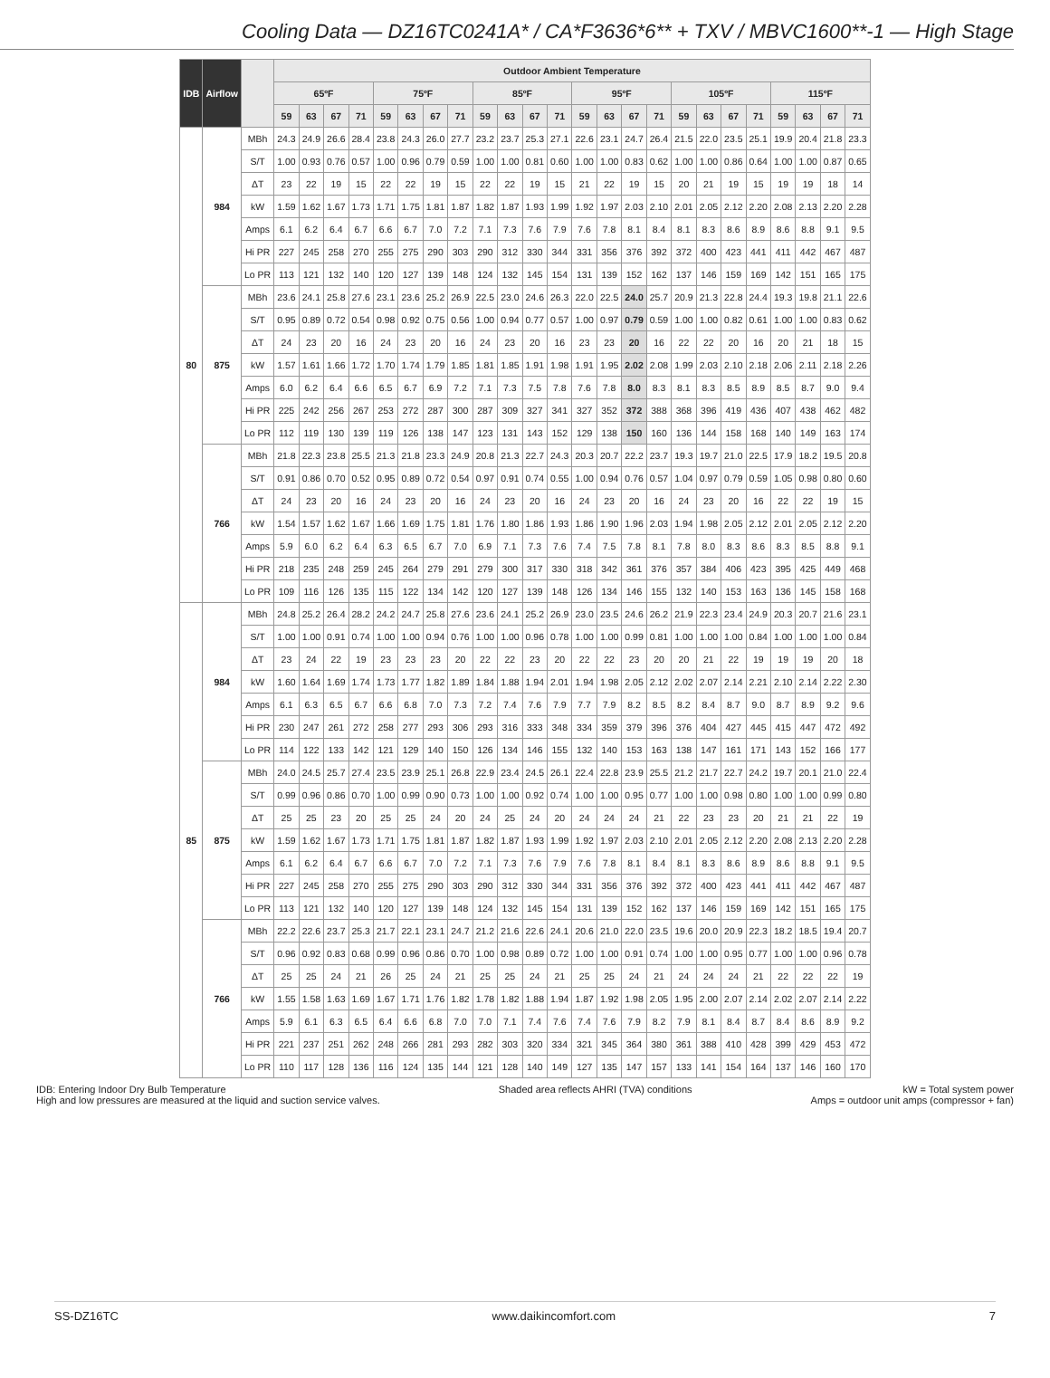Cooling Data — DZ16TC0241A* / CA*F3636*6** + TXV / MBVC1600**-1 — High Stage
| IDB | Airflow | | Outdoor Ambient Temperature | | | | | | | | | | | | | | | | | | | | | | | |
| --- | --- | --- | --- | --- | --- | --- | --- | --- | --- | --- | --- | --- | --- | --- | --- | --- | --- | --- | --- | --- | --- | --- | --- | --- | --- | --- |
| | | | 65ºF | | | | 75ºF | | | | 85ºF | | | | 95ºF | | | | 105ºF | | | | 115ºF | | | |
| | | | 59 | 63 | 67 | 71 | 59 | 63 | 67 | 71 | 59 | 63 | 67 | 71 | 59 | 63 | 67 | 71 | 59 | 63 | 67 | 71 | 59 | 63 | 67 | 71 |
| 80 | 984 | MBh | 24.3 | 24.9 | 26.6 | 28.4 | 23.8 | 24.3 | 26.0 | 27.7 | 23.2 | 23.7 | 25.3 | 27.1 | 22.6 | 23.1 | 24.7 | 26.4 | 21.5 | 22.0 | 23.5 | 25.1 | 19.9 | 20.4 | 21.8 | 23.3 |
| | | S/T | 1.00 | 0.93 | 0.76 | 0.57 | 1.00 | 0.96 | 0.79 | 0.59 | 1.00 | 1.00 | 0.81 | 0.60 | 1.00 | 1.00 | 0.83 | 0.62 | 1.00 | 1.00 | 0.86 | 0.64 | 1.00 | 1.00 | 0.87 | 0.65 |
| | | ΔT | 23 | 22 | 19 | 15 | 22 | 22 | 19 | 15 | 22 | 22 | 19 | 15 | 21 | 22 | 19 | 15 | 20 | 21 | 19 | 15 | 19 | 19 | 18 | 14 |
| | | kW | 1.59 | 1.62 | 1.67 | 1.73 | 1.71 | 1.75 | 1.81 | 1.87 | 1.82 | 1.87 | 1.93 | 1.99 | 1.92 | 1.97 | 2.03 | 2.10 | 2.01 | 2.05 | 2.12 | 2.20 | 2.08 | 2.13 | 2.20 | 2.28 |
| | | Amps | 6.1 | 6.2 | 6.4 | 6.7 | 6.6 | 6.7 | 7.0 | 7.2 | 7.1 | 7.3 | 7.6 | 7.9 | 7.6 | 7.8 | 8.1 | 8.4 | 8.1 | 8.3 | 8.6 | 8.9 | 8.6 | 8.8 | 9.1 | 9.5 |
| | | Hi PR | 227 | 245 | 258 | 270 | 255 | 275 | 290 | 303 | 290 | 312 | 330 | 344 | 331 | 356 | 376 | 392 | 372 | 400 | 423 | 441 | 411 | 442 | 467 | 487 |
| | | Lo PR | 113 | 121 | 132 | 140 | 120 | 127 | 139 | 148 | 124 | 132 | 145 | 154 | 131 | 139 | 152 | 162 | 137 | 146 | 159 | 169 | 142 | 151 | 165 | 175 |
| | 875 | MBh | 23.6 | 24.1 | 25.8 | 27.6 | 23.1 | 23.6 | 25.2 | 26.9 | 22.5 | 23.0 | 24.6 | 26.3 | 22.0 | 22.5 | 24.0 | 25.7 | 20.9 | 21.3 | 22.8 | 24.4 | 19.3 | 19.8 | 21.1 | 22.6 |
| | | S/T | 0.95 | 0.89 | 0.72 | 0.54 | 0.98 | 0.92 | 0.75 | 0.56 | 1.00 | 0.94 | 0.77 | 0.57 | 1.00 | 0.97 | 0.79 | 0.59 | 1.00 | 1.00 | 0.82 | 0.61 | 1.00 | 1.00 | 0.83 | 0.62 |
| | | ΔT | 24 | 23 | 20 | 16 | 24 | 23 | 20 | 16 | 24 | 23 | 20 | 16 | 23 | 23 | 20 | 16 | 22 | 22 | 20 | 16 | 20 | 21 | 18 | 15 |
| | | kW | 1.57 | 1.61 | 1.66 | 1.72 | 1.70 | 1.74 | 1.79 | 1.85 | 1.81 | 1.85 | 1.91 | 1.98 | 1.91 | 1.95 | 2.02 | 2.08 | 1.99 | 2.03 | 2.10 | 2.18 | 2.06 | 2.11 | 2.18 | 2.26 |
| | | Amps | 6.0 | 6.2 | 6.4 | 6.6 | 6.5 | 6.7 | 6.9 | 7.2 | 7.1 | 7.3 | 7.5 | 7.8 | 7.6 | 7.8 | 8.0 | 8.3 | 8.1 | 8.3 | 8.5 | 8.9 | 8.5 | 8.7 | 9.0 | 9.4 |
| | | Hi PR | 225 | 242 | 256 | 267 | 253 | 272 | 287 | 300 | 287 | 309 | 327 | 341 | 327 | 352 | 372 | 388 | 368 | 396 | 419 | 436 | 407 | 438 | 462 | 482 |
| | | Lo PR | 112 | 119 | 130 | 139 | 119 | 126 | 138 | 147 | 123 | 131 | 143 | 152 | 129 | 138 | 150 | 160 | 136 | 144 | 158 | 168 | 140 | 149 | 163 | 174 |
| | 766 | MBh | 21.8 | 22.3 | 23.8 | 25.5 | 21.3 | 21.8 | 23.3 | 24.9 | 20.8 | 21.3 | 22.7 | 24.3 | 20.3 | 20.7 | 22.2 | 23.7 | 19.3 | 19.7 | 21.0 | 22.5 | 17.9 | 18.2 | 19.5 | 20.8 |
| | | S/T | 0.91 | 0.86 | 0.70 | 0.52 | 0.95 | 0.89 | 0.72 | 0.54 | 0.97 | 0.91 | 0.74 | 0.55 | 1.00 | 0.94 | 0.76 | 0.57 | 1.04 | 0.97 | 0.79 | 0.59 | 1.05 | 0.98 | 0.80 | 0.60 |
| | | ΔT | 24 | 23 | 20 | 16 | 24 | 23 | 20 | 16 | 24 | 23 | 20 | 16 | 24 | 23 | 20 | 16 | 24 | 23 | 20 | 16 | 22 | 22 | 19 | 15 |
| | | kW | 1.54 | 1.57 | 1.62 | 1.67 | 1.66 | 1.69 | 1.75 | 1.81 | 1.76 | 1.80 | 1.86 | 1.93 | 1.86 | 1.90 | 1.96 | 2.03 | 1.94 | 1.98 | 2.05 | 2.12 | 2.01 | 2.05 | 2.12 | 2.20 |
| | | Amps | 5.9 | 6.0 | 6.2 | 6.4 | 6.3 | 6.5 | 6.7 | 7.0 | 6.9 | 7.1 | 7.3 | 7.6 | 7.4 | 7.5 | 7.8 | 8.1 | 7.8 | 8.0 | 8.3 | 8.6 | 8.3 | 8.5 | 8.8 | 9.1 |
| | | Hi PR | 218 | 235 | 248 | 259 | 245 | 264 | 279 | 291 | 279 | 300 | 317 | 330 | 318 | 342 | 361 | 376 | 357 | 384 | 406 | 423 | 395 | 425 | 449 | 468 |
| | | Lo PR | 109 | 116 | 126 | 135 | 115 | 122 | 134 | 142 | 120 | 127 | 139 | 148 | 126 | 134 | 146 | 155 | 132 | 140 | 153 | 163 | 136 | 145 | 158 | 168 |
| 85 | 984 | MBh | 24.8 | 25.2 | 26.4 | 28.2 | 24.2 | 24.7 | 25.8 | 27.6 | 23.6 | 24.1 | 25.2 | 26.9 | 23.0 | 23.5 | 24.6 | 26.2 | 21.9 | 22.3 | 23.4 | 24.9 | 20.3 | 20.7 | 21.6 | 23.1 |
| | | S/T | 1.00 | 1.00 | 0.91 | 0.74 | 1.00 | 1.00 | 0.94 | 0.76 | 1.00 | 1.00 | 0.96 | 0.78 | 1.00 | 1.00 | 0.99 | 0.81 | 1.00 | 1.00 | 1.00 | 0.84 | 1.00 | 1.00 | 1.00 | 0.84 |
| | | ΔT | 23 | 24 | 22 | 19 | 23 | 23 | 23 | 20 | 22 | 22 | 23 | 20 | 22 | 22 | 23 | 20 | 20 | 21 | 22 | 19 | 19 | 19 | 20 | 18 |
| | | kW | 1.60 | 1.64 | 1.69 | 1.74 | 1.73 | 1.77 | 1.82 | 1.89 | 1.84 | 1.88 | 1.94 | 2.01 | 1.94 | 1.98 | 2.05 | 2.12 | 2.02 | 2.07 | 2.14 | 2.21 | 2.10 | 2.14 | 2.22 | 2.30 |
| | | Amps | 6.1 | 6.3 | 6.5 | 6.7 | 6.6 | 6.8 | 7.0 | 7.3 | 7.2 | 7.4 | 7.6 | 7.9 | 7.7 | 7.9 | 8.2 | 8.5 | 8.2 | 8.4 | 8.7 | 9.0 | 8.7 | 8.9 | 9.2 | 9.6 |
| | | Hi PR | 230 | 247 | 261 | 272 | 258 | 277 | 293 | 306 | 293 | 316 | 333 | 348 | 334 | 359 | 379 | 396 | 376 | 404 | 427 | 445 | 415 | 447 | 472 | 492 |
| | | Lo PR | 114 | 122 | 133 | 142 | 121 | 129 | 140 | 150 | 126 | 134 | 146 | 155 | 132 | 140 | 153 | 163 | 138 | 147 | 161 | 171 | 143 | 152 | 166 | 177 |
| | 875 | MBh | 24.0 | 24.5 | 25.7 | 27.4 | 23.5 | 23.9 | 25.1 | 26.8 | 22.9 | 23.4 | 24.5 | 26.1 | 22.4 | 22.8 | 23.9 | 25.5 | 21.2 | 21.7 | 22.7 | 24.2 | 19.7 | 20.1 | 21.0 | 22.4 |
| | | S/T | 0.99 | 0.96 | 0.86 | 0.70 | 1.00 | 0.99 | 0.90 | 0.73 | 1.00 | 1.00 | 0.92 | 0.74 | 1.00 | 1.00 | 0.95 | 0.77 | 1.00 | 1.00 | 0.98 | 0.80 | 1.00 | 1.00 | 0.99 | 0.80 |
| | | ΔT | 25 | 25 | 23 | 20 | 25 | 25 | 24 | 20 | 24 | 25 | 24 | 20 | 24 | 24 | 24 | 21 | 22 | 23 | 23 | 20 | 21 | 21 | 22 | 19 |
| | | kW | 1.59 | 1.62 | 1.67 | 1.73 | 1.71 | 1.75 | 1.81 | 1.87 | 1.82 | 1.87 | 1.93 | 1.99 | 1.92 | 1.97 | 2.03 | 2.10 | 2.01 | 2.05 | 2.12 | 2.20 | 2.08 | 2.13 | 2.20 | 2.28 |
| | | Amps | 6.1 | 6.2 | 6.4 | 6.7 | 6.6 | 6.7 | 7.0 | 7.2 | 7.1 | 7.3 | 7.6 | 7.9 | 7.6 | 7.8 | 8.1 | 8.4 | 8.1 | 8.3 | 8.6 | 8.9 | 8.6 | 8.8 | 9.1 | 9.5 |
| | | Hi PR | 227 | 245 | 258 | 270 | 255 | 275 | 290 | 303 | 290 | 312 | 330 | 344 | 331 | 356 | 376 | 392 | 372 | 400 | 423 | 441 | 411 | 442 | 467 | 487 |
| | | Lo PR | 113 | 121 | 132 | 140 | 120 | 127 | 139 | 148 | 124 | 132 | 145 | 154 | 131 | 139 | 152 | 162 | 137 | 146 | 159 | 169 | 142 | 151 | 165 | 175 |
| | 766 | MBh | 22.2 | 22.6 | 23.7 | 25.3 | 21.7 | 22.1 | 23.1 | 24.7 | 21.2 | 21.6 | 22.6 | 24.1 | 20.6 | 21.0 | 22.0 | 23.5 | 19.6 | 20.0 | 20.9 | 22.3 | 18.2 | 18.5 | 19.4 | 20.7 |
| | | S/T | 0.96 | 0.92 | 0.83 | 0.68 | 0.99 | 0.96 | 0.86 | 0.70 | 1.00 | 0.98 | 0.89 | 0.72 | 1.00 | 1.00 | 0.91 | 0.74 | 1.00 | 1.00 | 0.95 | 0.77 | 1.00 | 1.00 | 0.96 | 0.78 |
| | | ΔT | 25 | 25 | 24 | 21 | 26 | 25 | 24 | 21 | 25 | 25 | 24 | 21 | 25 | 25 | 24 | 21 | 24 | 24 | 24 | 21 | 22 | 22 | 22 | 19 |
| | | kW | 1.55 | 1.58 | 1.63 | 1.69 | 1.67 | 1.71 | 1.76 | 1.82 | 1.78 | 1.82 | 1.88 | 1.94 | 1.87 | 1.92 | 1.98 | 2.05 | 1.95 | 2.00 | 2.07 | 2.14 | 2.02 | 2.07 | 2.14 | 2.22 |
| | | Amps | 5.9 | 6.1 | 6.3 | 6.5 | 6.4 | 6.6 | 6.8 | 7.0 | 7.0 | 7.1 | 7.4 | 7.6 | 7.4 | 7.6 | 7.9 | 8.2 | 7.9 | 8.1 | 8.4 | 8.7 | 8.4 | 8.6 | 8.9 | 9.2 |
| | | Hi PR | 221 | 237 | 251 | 262 | 248 | 266 | 281 | 293 | 282 | 303 | 320 | 334 | 321 | 345 | 364 | 380 | 361 | 388 | 410 | 428 | 399 | 429 | 453 | 472 |
| | | Lo PR | 110 | 117 | 128 | 136 | 116 | 124 | 135 | 144 | 121 | 128 | 140 | 149 | 127 | 135 | 147 | 157 | 133 | 141 | 154 | 164 | 137 | 146 | 160 | 170 |
IDB: Entering Indoor Dry Bulb Temperature
High and low pressures are measured at the liquid and suction service valves.
Shaded area reflects AHRI (TVA) conditions
kW = Total system power
Amps = outdoor unit amps (compressor + fan)
SS-DZ16TC www.daikincomfort.com 7